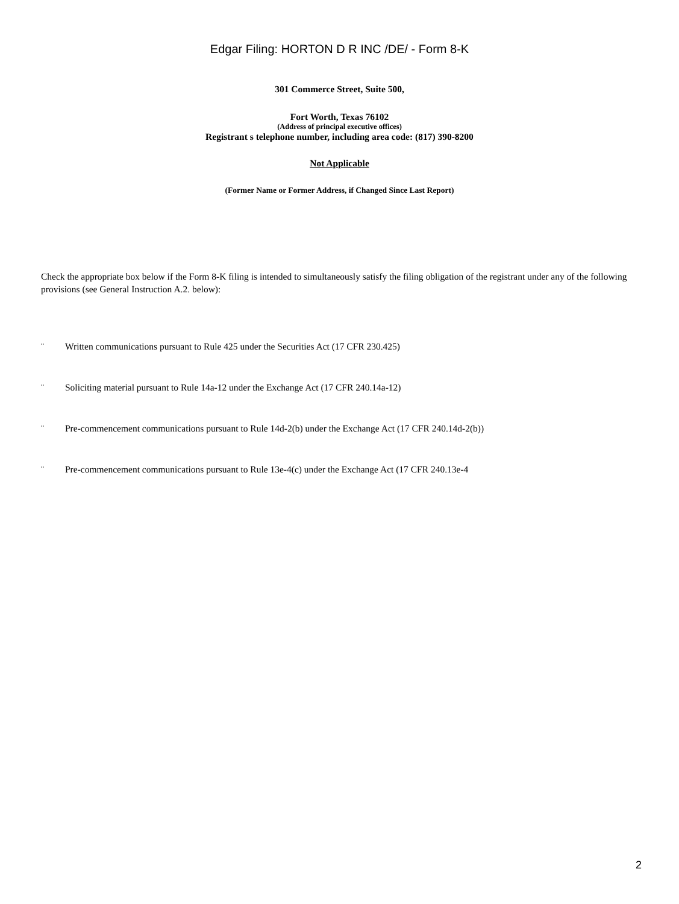Edgar Filing: HORTON D R INC /DE/ - Form 8-K
301 Commerce Street, Suite 500,
Fort Worth, Texas 76102
(Address of principal executive offices)
Registrant s telephone number, including area code: (817) 390-8200
Not Applicable
(Former Name or Former Address, if Changed Since Last Report)
Check the appropriate box below if the Form 8-K filing is intended to simultaneously satisfy the filing obligation of the registrant under any of the following provisions (see General Instruction A.2. below):
¨ Written communications pursuant to Rule 425 under the Securities Act (17 CFR 230.425)
¨ Soliciting material pursuant to Rule 14a-12 under the Exchange Act (17 CFR 240.14a-12)
¨ Pre-commencement communications pursuant to Rule 14d-2(b) under the Exchange Act (17 CFR 240.14d-2(b))
¨ Pre-commencement communications pursuant to Rule 13e-4(c) under the Exchange Act (17 CFR 240.13e-4
2